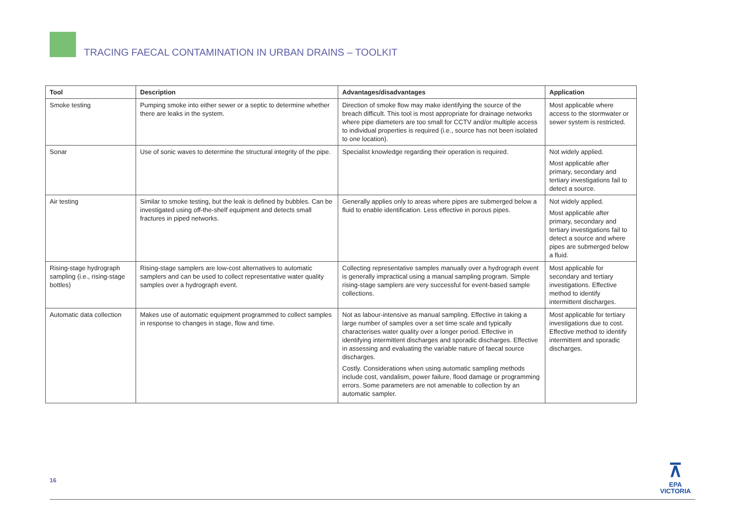TRACING FAECAL CONTAMINATION IN URBAN DRAINS – TOOLKIT
| Tool | Description | Advantages/disadvantages | Application |
| --- | --- | --- | --- |
| Smoke testing | Pumping smoke into either sewer or a septic to determine whether there are leaks in the system. | Direction of smoke flow may make identifying the source of the breach difficult. This tool is most appropriate for drainage networks where pipe diameters are too small for CCTV and/or multiple access to individual properties is required (i.e., source has not been isolated to one location). | Most applicable where access to the stormwater or sewer system is restricted. |
| Sonar | Use of sonic waves to determine the structural integrity of the pipe. | Specialist knowledge regarding their operation is required. | Not widely applied. Most applicable after primary, secondary and tertiary investigations fail to detect a source. |
| Air testing | Similar to smoke testing, but the leak is defined by bubbles. Can be investigated using off-the-shelf equipment and detects small fractures in piped networks. | Generally applies only to areas where pipes are submerged below a fluid to enable identification. Less effective in porous pipes. | Not widely applied. Most applicable after primary, secondary and tertiary investigations fail to detect a source and where pipes are submerged below a fluid. |
| Rising-stage hydrograph sampling (i.e., rising-stage bottles) | Rising-stage samplers are low-cost alternatives to automatic samplers and can be used to collect representative water quality samples over a hydrograph event. | Collecting representative samples manually over a hydrograph event is generally impractical using a manual sampling program. Simple rising-stage samplers are very successful for event-based sample collections. | Most applicable for secondary and tertiary investigations. Effective method to identify intermittent discharges. |
| Automatic data collection | Makes use of automatic equipment programmed to collect samples in response to changes in stage, flow and time. | Not as labour-intensive as manual sampling. Effective in taking a large number of samples over a set time scale and typically characterises water quality over a longer period. Effective in identifying intermittent discharges and sporadic discharges. Effective in assessing and evaluating the variable nature of faecal source discharges. Costly. Considerations when using automatic sampling methods include cost, vandalism, power failure, flood damage or programming errors. Some parameters are not amenable to collection by an automatic sampler. | Most applicable for tertiary investigations due to cost. Effective method to identify intermittent and sporadic discharges. |
16
⊼
EPA
VICTORIA